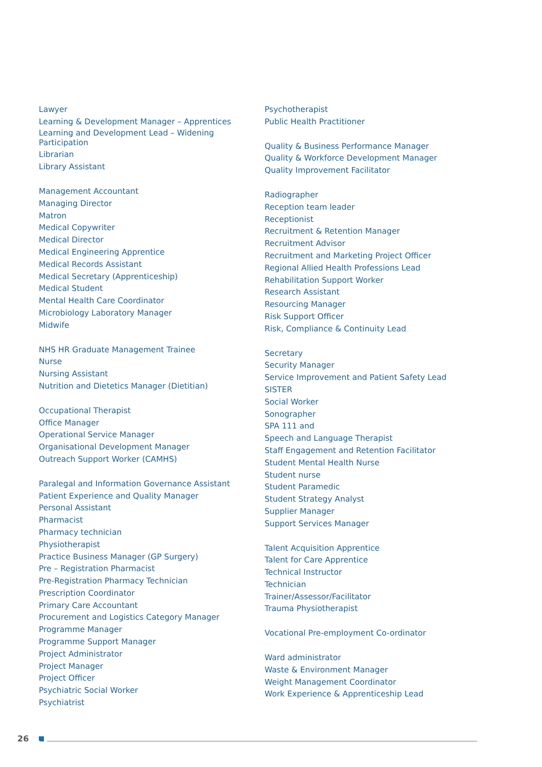Lawyer
Learning & Development Manager – Apprentices
Learning and Development Lead – Widening
Participation
Librarian
Library Assistant
Management Accountant
Managing Director
Matron
Medical Copywriter
Medical Director
Medical Engineering Apprentice
Medical Records Assistant
Medical Secretary (Apprenticeship)
Medical Student
Mental Health Care Coordinator
Microbiology Laboratory Manager
Midwife
NHS HR Graduate Management Trainee
Nurse
Nursing Assistant
Nutrition and Dietetics Manager (Dietitian)
Occupational Therapist
Office Manager
Operational Service Manager
Organisational Development Manager
Outreach Support Worker (CAMHS)
Paralegal and Information Governance Assistant
Patient Experience and Quality Manager
Personal Assistant
Pharmacist
Pharmacy technician
Physiotherapist
Practice Business Manager (GP Surgery)
Pre – Registration Pharmacist
Pre-Registration Pharmacy Technician
Prescription Coordinator
Primary Care Accountant
Procurement and Logistics Category Manager
Programme Manager
Programme Support Manager
Project Administrator
Project Manager
Project Officer
Psychiatric Social Worker
Psychiatrist
Psychotherapist
Public Health Practitioner
Quality & Business Performance Manager
Quality & Workforce Development Manager
Quality Improvement Facilitator
Radiographer
Reception team leader
Receptionist
Recruitment & Retention Manager
Recruitment Advisor
Recruitment and Marketing Project Officer
Regional Allied Health Professions Lead
Rehabilitation Support Worker
Research Assistant
Resourcing Manager
Risk Support Officer
Risk, Compliance & Continuity Lead
Secretary
Security Manager
Service Improvement and Patient Safety Lead
SISTER
Social Worker
Sonographer
SPA 111 and
Speech and Language Therapist
Staff Engagement and Retention Facilitator
Student Mental Health Nurse
Student nurse
Student Paramedic
Student Strategy Analyst
Supplier Manager
Support Services Manager
Talent Acquisition Apprentice
Talent for Care Apprentice
Technical Instructor
Technician
Trainer/Assessor/Facilitator
Trauma Physiotherapist
Vocational Pre-employment Co-ordinator
Ward administrator
Waste & Environment Manager
Weight Management Coordinator
Work Experience & Apprenticeship Lead
26